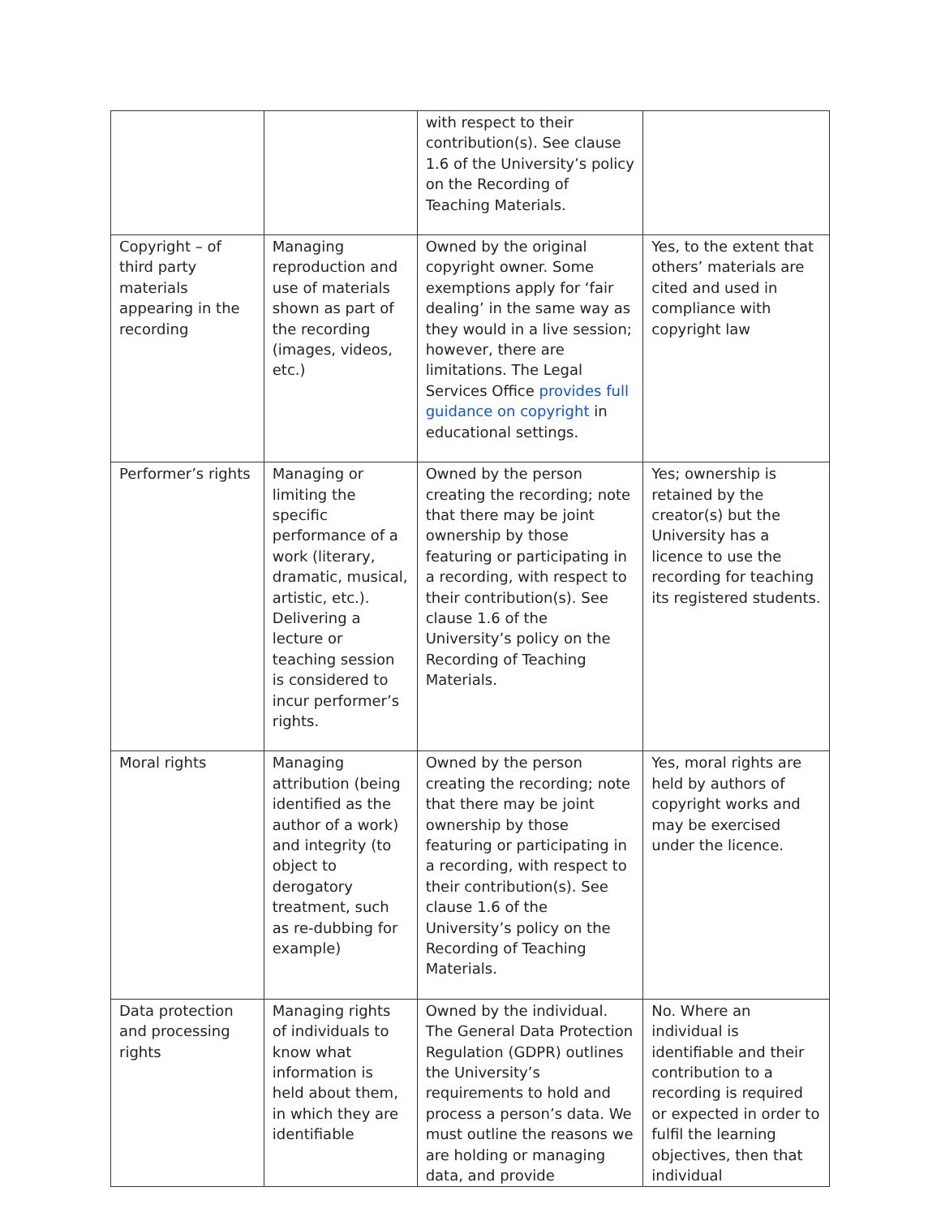| | | with respect to their contribution(s). See clause 1.6 of the University’s policy on the Recording of Teaching Materials. | |
| Copyright – of third party materials appearing in the recording | Managing reproduction and use of materials shown as part of the recording (images, videos, etc.) | Owned by the original copyright owner. Some exemptions apply for ‘fair dealing’ in the same way as they would in a live session; however, there are limitations. The Legal Services Office provides full guidance on copyright in educational settings. | Yes, to the extent that others’ materials are cited and used in compliance with copyright law |
| Performer’s rights | Managing or limiting the specific performance of a work (literary, dramatic, musical, artistic, etc.). Delivering a lecture or teaching session is considered to incur performer’s rights. | Owned by the person creating the recording; note that there may be joint ownership by those featuring or participating in a recording, with respect to their contribution(s). See clause 1.6 of the University’s policy on the Recording of Teaching Materials. | Yes; ownership is retained by the creator(s) but the University has a licence to use the recording for teaching its registered students. |
| Moral rights | Managing attribution (being identified as the author of a work) and integrity (to object to derogatory treatment, such as re-dubbing for example) | Owned by the person creating the recording; note that there may be joint ownership by those featuring or participating in a recording, with respect to their contribution(s). See clause 1.6 of the University’s policy on the Recording of Teaching Materials. | Yes, moral rights are held by authors of copyright works and may be exercised under the licence. |
| Data protection and processing rights | Managing rights of individuals to know what information is held about them, in which they are identifiable | Owned by the individual. The General Data Protection Regulation (GDPR) outlines the University’s requirements to hold and process a person’s data. We must outline the reasons we are holding or managing data, and provide | No. Where an individual is identifiable and their contribution to a recording is required or expected in order to fulfil the learning objectives, then that individual |